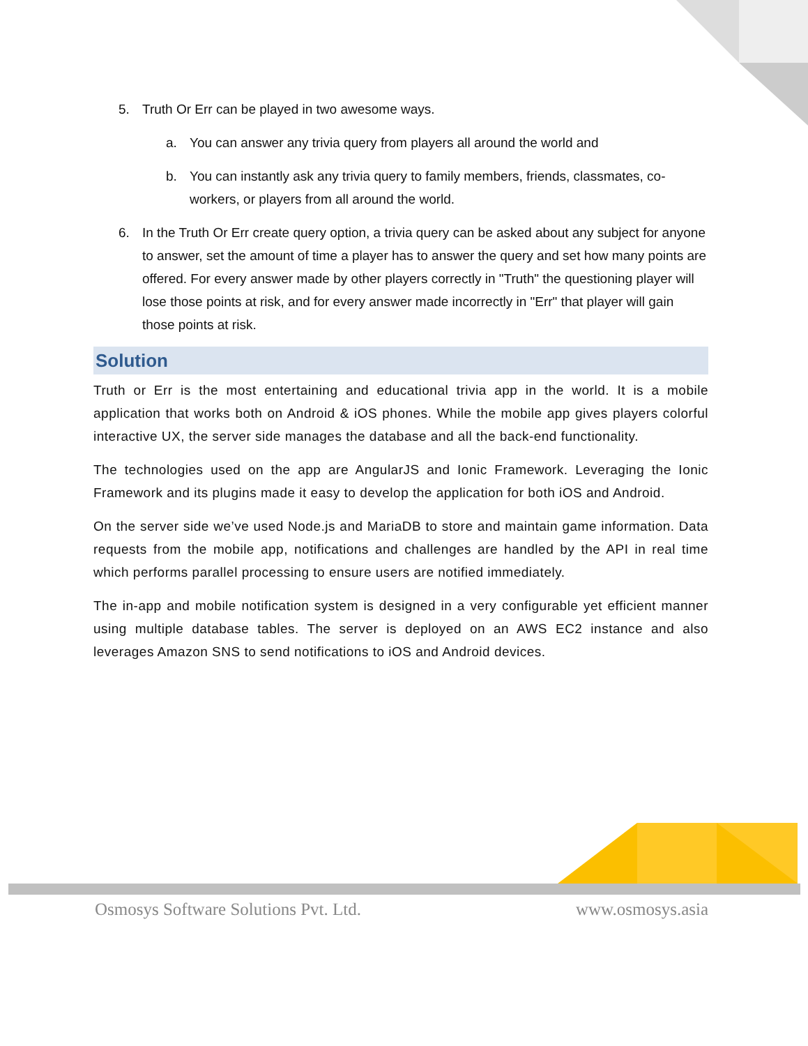5. Truth Or Err can be played in two awesome ways.
a. You can answer any trivia query from players all around the world and
b. You can instantly ask any trivia query to family members, friends, classmates, co-workers, or players from all around the world.
6. In the Truth Or Err create query option, a trivia query can be asked about any subject for anyone to answer, set the amount of time a player has to answer the query and set how many points are offered. For every answer made by other players correctly in "Truth" the questioning player will lose those points at risk, and for every answer made incorrectly in "Err" that player will gain those points at risk.
Solution
Truth or Err is the most entertaining and educational trivia app in the world. It is a mobile application that works both on Android & iOS phones. While the mobile app gives players colorful interactive UX, the server side manages the database and all the back-end functionality.
The technologies used on the app are AngularJS and Ionic Framework. Leveraging the Ionic Framework and its plugins made it easy to develop the application for both iOS and Android.
On the server side we’ve used Node.js and MariaDB to store and maintain game information. Data requests from the mobile app, notifications and challenges are handled by the API in real time which performs parallel processing to ensure users are notified immediately.
The in-app and mobile notification system is designed in a very configurable yet efficient manner using multiple database tables. The server is deployed on an AWS EC2 instance and also leverages Amazon SNS to send notifications to iOS and Android devices.
Osmosys Software Solutions Pvt. Ltd. www.osmosys.asia